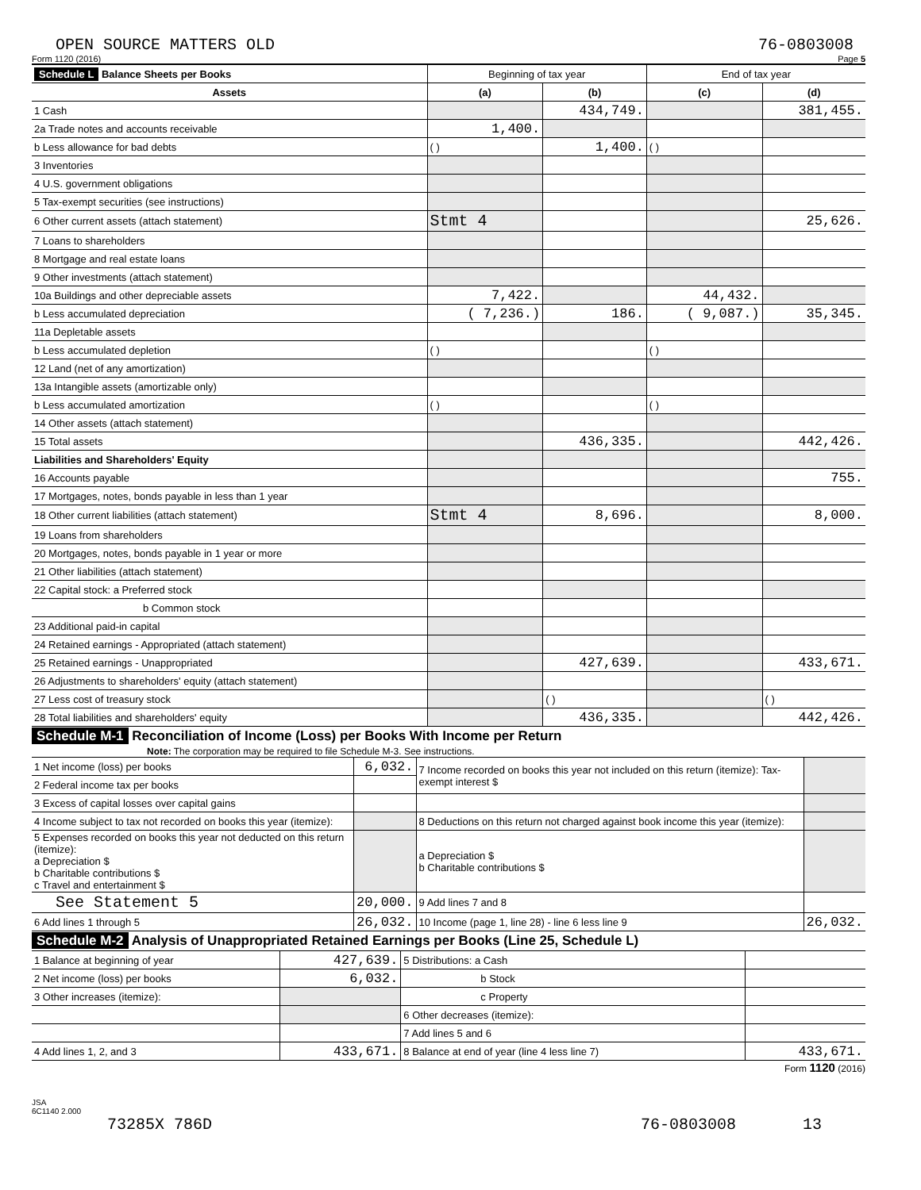OPEN SOURCE MATTERS OLD 76-0803008
Form 1120 (2016) Page 5
| Schedule L Balance Sheets per Books | Beginning of tax year | | End of tax year | |
| --- | --- | --- | --- | --- |
| Assets | (a) | (b) | (c) | (d) |
| 1 Cash | | 434,749. | | 381,455. |
| 2a Trade notes and accounts receivable | 1,400. | | | |
| b Less allowance for bad debts | ( ) | 1,400. | ( ) | |
| 3 Inventories | | | | |
| 4 U.S. government obligations | | | | |
| 5 Tax-exempt securities (see instructions) | | | | |
| 6 Other current assets (attach statement) | Stmt 4 | | | 25,626. |
| 7 Loans to shareholders | | | | |
| 8 Mortgage and real estate loans | | | | |
| 9 Other investments (attach statement) | | | | |
| 10a Buildings and other depreciable assets | 7,422. | | 44,432. | |
| b Less accumulated depreciation | ( 7,236.) | 186. | ( 9,087.) | 35,345. |
| 11a Depletable assets | | | | |
| b Less accumulated depletion | ( ) | | ( ) | |
| 12 Land (net of any amortization) | | | | |
| 13a Intangible assets (amortizable only) | | | | |
| b Less accumulated amortization | ( ) | | ( ) | |
| 14 Other assets (attach statement) | | | | |
| 15 Total assets | | 436,335. | | 442,426. |
| Liabilities and Shareholders' Equity | | | | |
| 16 Accounts payable | | | | 755. |
| 17 Mortgages, notes, bonds payable in less than 1 year | | | | |
| 18 Other current liabilities (attach statement) | Stmt 4 | 8,696. | | 8,000. |
| 19 Loans from shareholders | | | | |
| 20 Mortgages, notes, bonds payable in 1 year or more | | | | |
| 21 Other liabilities (attach statement) | | | | |
| 22 Capital stock: a Preferred stock | | | | |
| b Common stock | | | | |
| 23 Additional paid-in capital | | | | |
| 24 Retained earnings - Appropriated (attach statement) | | | | |
| 25 Retained earnings - Unappropriated | | 427,639. | | 433,671. |
| 26 Adjustments to shareholders' equity (attach statement) | | | | |
| 27 Less cost of treasury stock | | ( ) | | ( ) |
| 28 Total liabilities and shareholders' equity | | 436,335. | | 442,426. |
Schedule M-1 Reconciliation of Income (Loss) per Books With Income per Return
Note: The corporation may be required to file Schedule M-3. See instructions.
| 1 Net income (loss) per books | 6,032. | 7 Income recorded on books this year not included on this return (itemize): Tax-exempt interest $ | |
| 2 Federal income tax per books | | | |
| 3 Excess of capital losses over capital gains | | | |
| 4 Income subject to tax not recorded on books this year (itemize): | | 8 Deductions on this return not charged against book income this year (itemize): | |
| 5 Expenses recorded on books this year not deducted on this return (itemize): a Depreciation $ b Charitable contributions $ c Travel and entertainment $ | | a Depreciation $ b Charitable contributions $ | |
| See Statement 5 | 20,000. | 9 Add lines 7 and 8 | |
| 6 Add lines 1 through 5 | 26,032. | 10 Income (page 1, line 28) - line 6 less line 9 | 26,032. |
Schedule M-2 Analysis of Unappropriated Retained Earnings per Books (Line 25, Schedule L)
| 1 Balance at beginning of year | 427,639. | 5 Distributions: a Cash | |
| 2 Net income (loss) per books | 6,032. | b Stock | |
| 3 Other increases (itemize): | | c Property | |
| | | 6 Other decreases (itemize): | |
| | | 7 Add lines 5 and 6 | |
| 4 Add lines 1, 2, and 3 | 433,671. | 8 Balance at end of year (line 4 less line 7) | 433,671. |
Form 1120 (2016)
JSA
6C1140 2.000
73285X 786D 76-0803008 13